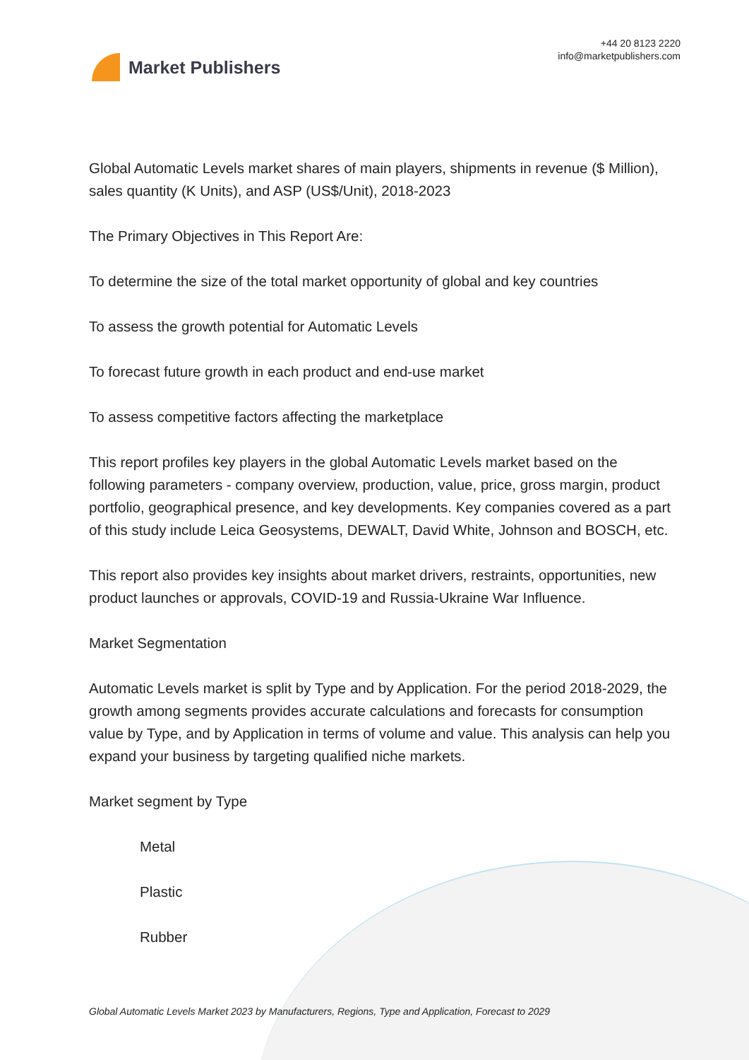Market Publishers
+44 20 8123 2220
info@marketpublishers.com
Global Automatic Levels market shares of main players, shipments in revenue ($ Million), sales quantity (K Units), and ASP (US$/Unit), 2018-2023
The Primary Objectives in This Report Are:
To determine the size of the total market opportunity of global and key countries
To assess the growth potential for Automatic Levels
To forecast future growth in each product and end-use market
To assess competitive factors affecting the marketplace
This report profiles key players in the global Automatic Levels market based on the following parameters - company overview, production, value, price, gross margin, product portfolio, geographical presence, and key developments. Key companies covered as a part of this study include Leica Geosystems, DEWALT, David White, Johnson and BOSCH, etc.
This report also provides key insights about market drivers, restraints, opportunities, new product launches or approvals, COVID-19 and Russia-Ukraine War Influence.
Market Segmentation
Automatic Levels market is split by Type and by Application. For the period 2018-2029, the growth among segments provides accurate calculations and forecasts for consumption value by Type, and by Application in terms of volume and value. This analysis can help you expand your business by targeting qualified niche markets.
Market segment by Type
Metal
Plastic
Rubber
Global Automatic Levels Market 2023 by Manufacturers, Regions, Type and Application, Forecast to 2029